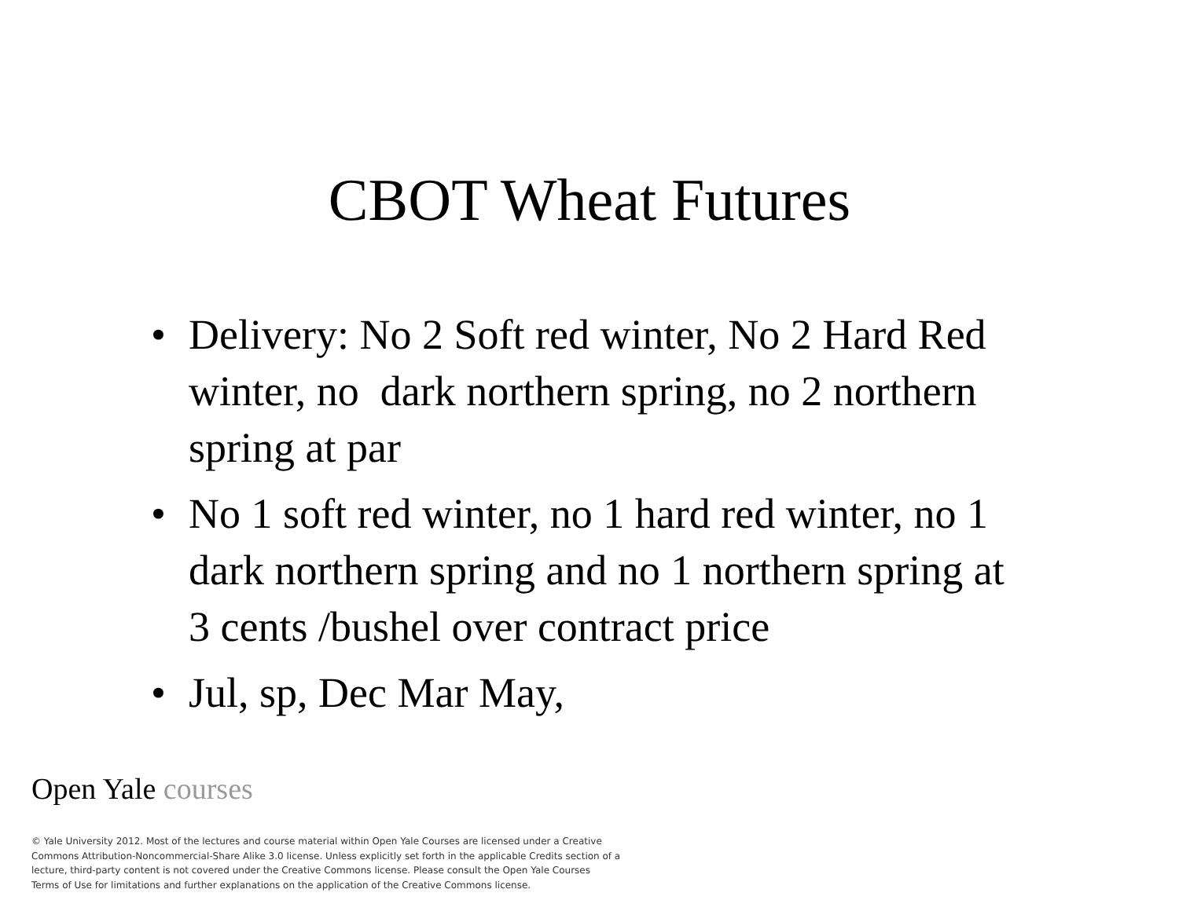CBOT Wheat Futures
• Delivery: No 2 Soft red winter, No 2 Hard Red winter, no dark northern spring, no 2 northern spring at par
• No 1 soft red winter, no 1 hard red winter, no 1 dark northern spring and no 1 northern spring at 3 cents /bushel over contract price
• Jul, sp, Dec Mar May,
Open Yale courses
© Yale University 2012. Most of the lectures and course material within Open Yale Courses are licensed under a Creative Commons Attribution-Noncommercial-Share Alike 3.0 license. Unless explicitly set forth in the applicable Credits section of a lecture, third-party content is not covered under the Creative Commons license. Please consult the Open Yale Courses Terms of Use for limitations and further explanations on the application of the Creative Commons license.